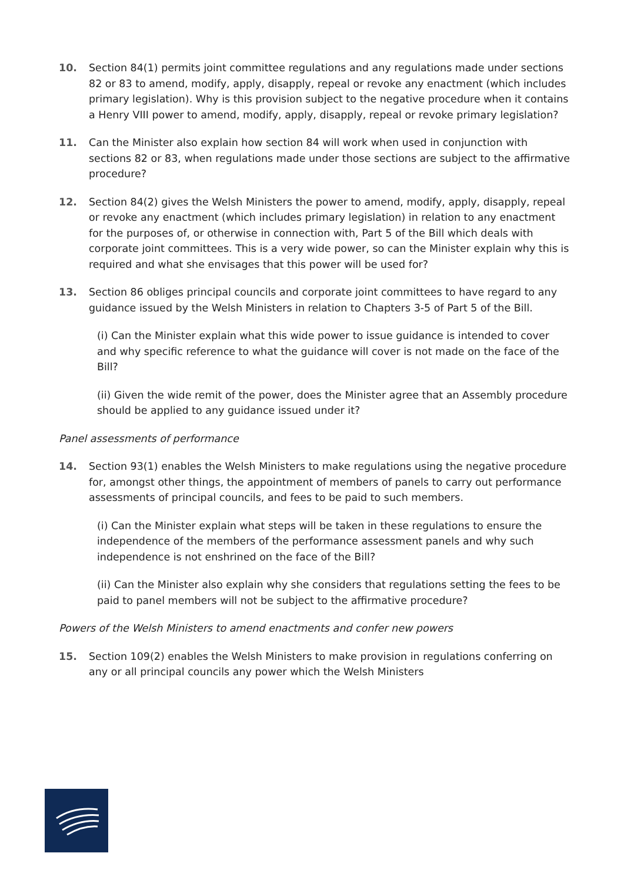10. Section 84(1) permits joint committee regulations and any regulations made under sections 82 or 83 to amend, modify, apply, disapply, repeal or revoke any enactment (which includes primary legislation). Why is this provision subject to the negative procedure when it contains a Henry VIII power to amend, modify, apply, disapply, repeal or revoke primary legislation?
11. Can the Minister also explain how section 84 will work when used in conjunction with sections 82 or 83, when regulations made under those sections are subject to the affirmative procedure?
12. Section 84(2) gives the Welsh Ministers the power to amend, modify, apply, disapply, repeal or revoke any enactment (which includes primary legislation) in relation to any enactment for the purposes of, or otherwise in connection with, Part 5 of the Bill which deals with corporate joint committees. This is a very wide power, so can the Minister explain why this is required and what she envisages that this power will be used for?
13. Section 86 obliges principal councils and corporate joint committees to have regard to any guidance issued by the Welsh Ministers in relation to Chapters 3-5 of Part 5 of the Bill.
(i) Can the Minister explain what this wide power to issue guidance is intended to cover and why specific reference to what the guidance will cover is not made on the face of the Bill?
(ii) Given the wide remit of the power, does the Minister agree that an Assembly procedure should be applied to any guidance issued under it?
Panel assessments of performance
14. Section 93(1) enables the Welsh Ministers to make regulations using the negative procedure for, amongst other things, the appointment of members of panels to carry out performance assessments of principal councils, and fees to be paid to such members.
(i) Can the Minister explain what steps will be taken in these regulations to ensure the independence of the members of the performance assessment panels and why such independence is not enshrined on the face of the Bill?
(ii) Can the Minister also explain why she considers that regulations setting the fees to be paid to panel members will not be subject to the affirmative procedure?
Powers of the Welsh Ministers to amend enactments and confer new powers
15. Section 109(2) enables the Welsh Ministers to make provision in regulations conferring on any or all principal councils any power which the Welsh Ministers